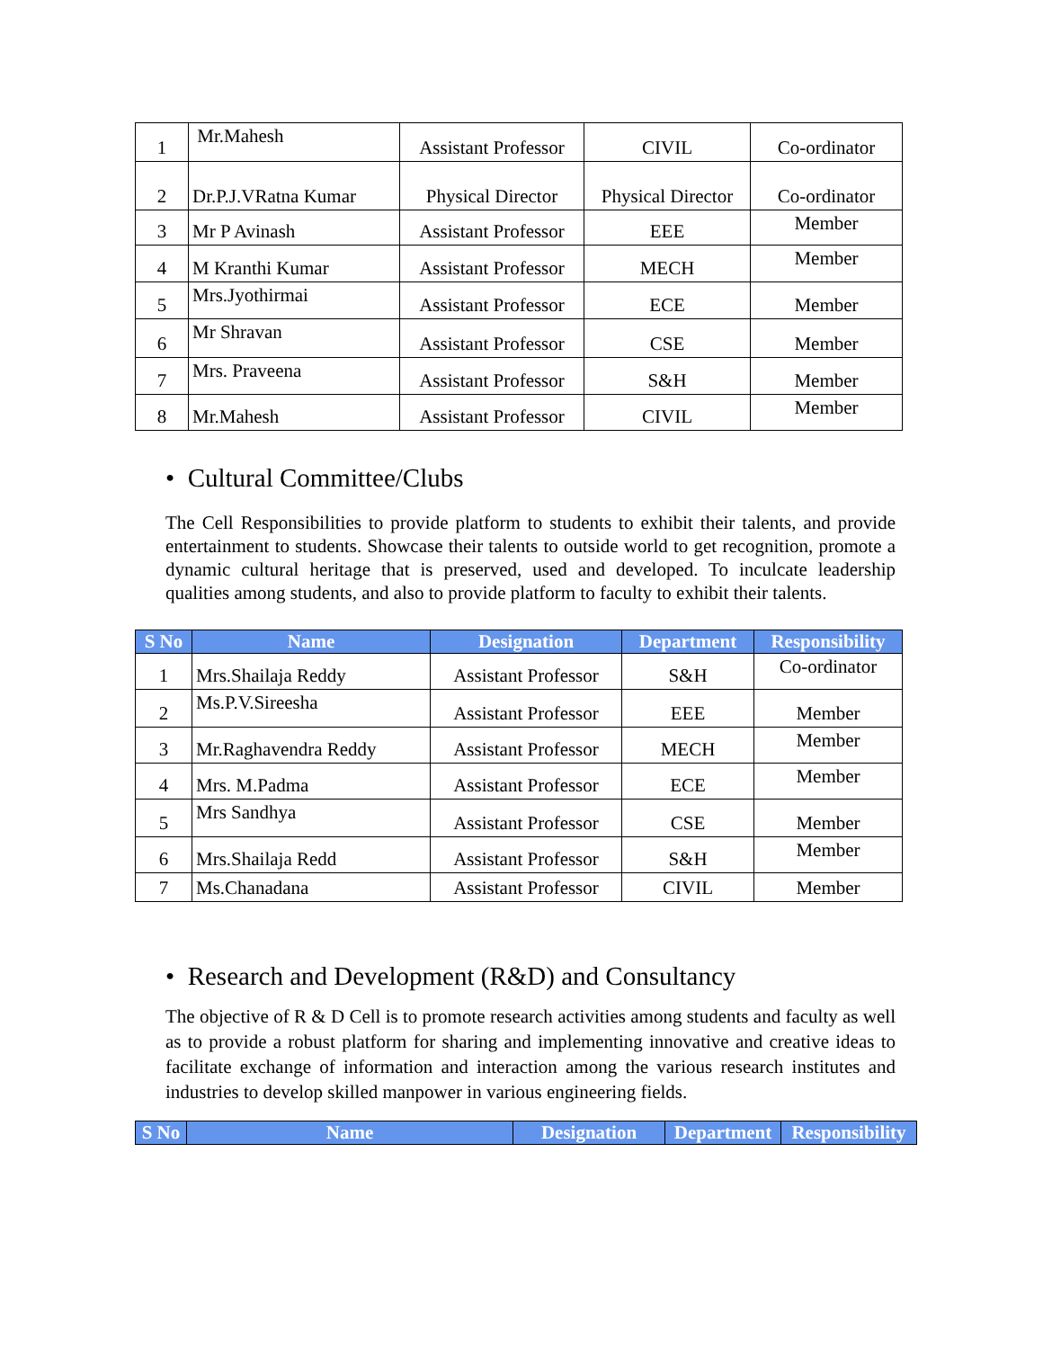| 1 | Mr.Mahesh | Assistant Professor | CIVIL | Co-ordinator |
| 2 | Dr.P.J.VRatna Kumar | Physical Director | Physical Director | Co-ordinator |
| 3 | Mr P Avinash | Assistant Professor | EEE | Member |
| 4 | M Kranthi Kumar | Assistant Professor | MECH | Member |
| 5 | Mrs.Jyothirmai | Assistant Professor | ECE | Member |
| 6 | Mr Shravan | Assistant Professor | CSE | Member |
| 7 | Mrs. Praveena | Assistant Professor | S&H | Member |
| 8 | Mr.Mahesh | Assistant Professor | CIVIL | Member |
• Cultural Committee/Clubs
The Cell Responsibilities to provide platform to students to exhibit their talents, and provide entertainment to students. Showcase their talents to outside world to get recognition, promote a dynamic cultural heritage that is preserved, used and developed. To inculcate leadership qualities among students, and also to provide platform to faculty to exhibit their talents.
| S No | Name | Designation | Department | Responsibility |
| --- | --- | --- | --- | --- |
| 1 | Mrs.Shailaja Reddy | Assistant Professor | S&H | Co-ordinator |
| 2 | Ms.P.V.Sireesha | Assistant Professor | EEE | Member |
| 3 | Mr.Raghavendra Reddy | Assistant Professor | MECH | Member |
| 4 | Mrs. M.Padma | Assistant Professor | ECE | Member |
| 5 | Mrs Sandhya | Assistant Professor | CSE | Member |
| 6 | Mrs.Shailaja Redd | Assistant Professor | S&H | Member |
| 7 | Ms.Chanadana | Assistant Professor | CIVIL | Member |
• Research and Development (R&D) and Consultancy
The objective of R & D Cell is to promote research activities among students and faculty as well as to provide a robust platform for sharing and implementing innovative and creative ideas to facilitate exchange of information and interaction among the various research institutes and industries to develop skilled manpower in various engineering fields.
| S No | Name | Designation | Department | Responsibility |
| --- | --- | --- | --- | --- |